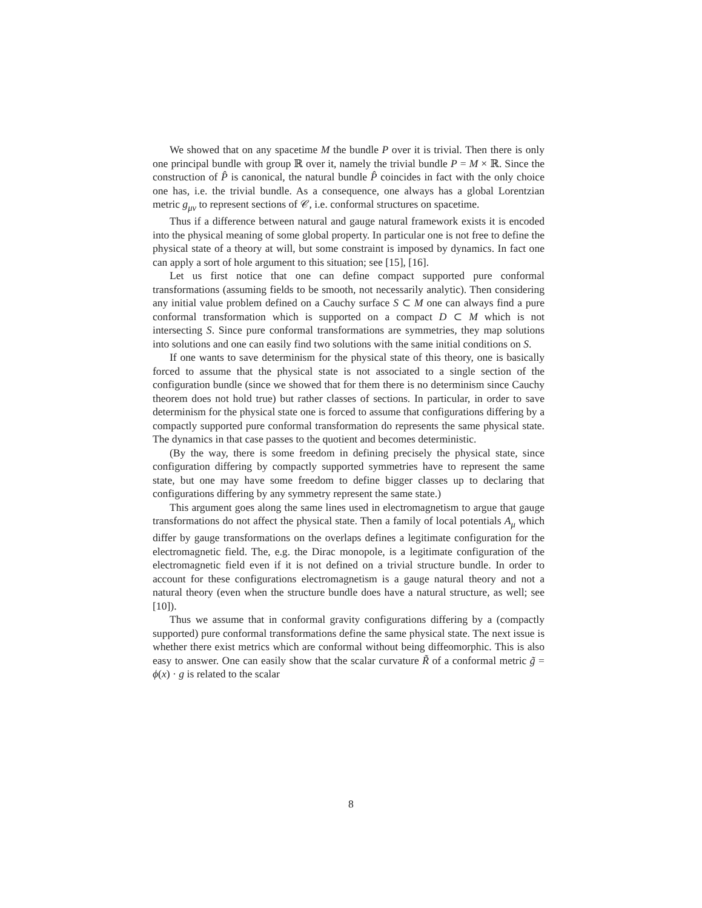We showed that on any spacetime M the bundle P over it is trivial. Then there is only one principal bundle with group ℝ over it, namely the trivial bundle P = M × ℝ. Since the construction of P̂ is canonical, the natural bundle P̂ coincides in fact with the only choice one has, i.e. the trivial bundle. As a consequence, one always has a global Lorentzian metric g<sub>μν</sub> to represent sections of 𝒞, i.e. conformal structures on spacetime.
Thus if a difference between natural and gauge natural framework exists it is encoded into the physical meaning of some global property. In particular one is not free to define the physical state of a theory at will, but some constraint is imposed by dynamics. In fact one can apply a sort of hole argument to this situation; see [15], [16].
Let us first notice that one can define compact supported pure conformal transformations (assuming fields to be smooth, not necessarily analytic). Then considering any initial value problem defined on a Cauchy surface S ⊂ M one can always find a pure conformal transformation which is supported on a compact D ⊂ M which is not intersecting S. Since pure conformal transformations are symmetries, they map solutions into solutions and one can easily find two solutions with the same initial conditions on S.
If one wants to save determinism for the physical state of this theory, one is basically forced to assume that the physical state is not associated to a single section of the configuration bundle (since we showed that for them there is no determinism since Cauchy theorem does not hold true) but rather classes of sections. In particular, in order to save determinism for the physical state one is forced to assume that configurations differing by a compactly supported pure conformal transformation do represents the same physical state. The dynamics in that case passes to the quotient and becomes deterministic.
(By the way, there is some freedom in defining precisely the physical state, since configuration differing by compactly supported symmetries have to represent the same state, but one may have some freedom to define bigger classes up to declaring that configurations differing by any symmetry represent the same state.)
This argument goes along the same lines used in electromagnetism to argue that gauge transformations do not affect the physical state. Then a family of local potentials A<sub>μ</sub> which differ by gauge transformations on the overlaps defines a legitimate configuration for the electromagnetic field. The, e.g. the Dirac monopole, is a legitimate configuration of the electromagnetic field even if it is not defined on a trivial structure bundle. In order to account for these configurations electromagnetism is a gauge natural theory and not a natural theory (even when the structure bundle does have a natural structure, as well; see [10]).
Thus we assume that in conformal gravity configurations differing by a (compactly supported) pure conformal transformations define the same physical state. The next issue is whether there exist metrics which are conformal without being diffeomorphic. This is also easy to answer. One can easily show that the scalar curvature R̃ of a conformal metric g̃ = ϕ(x) · g is related to the scalar
8